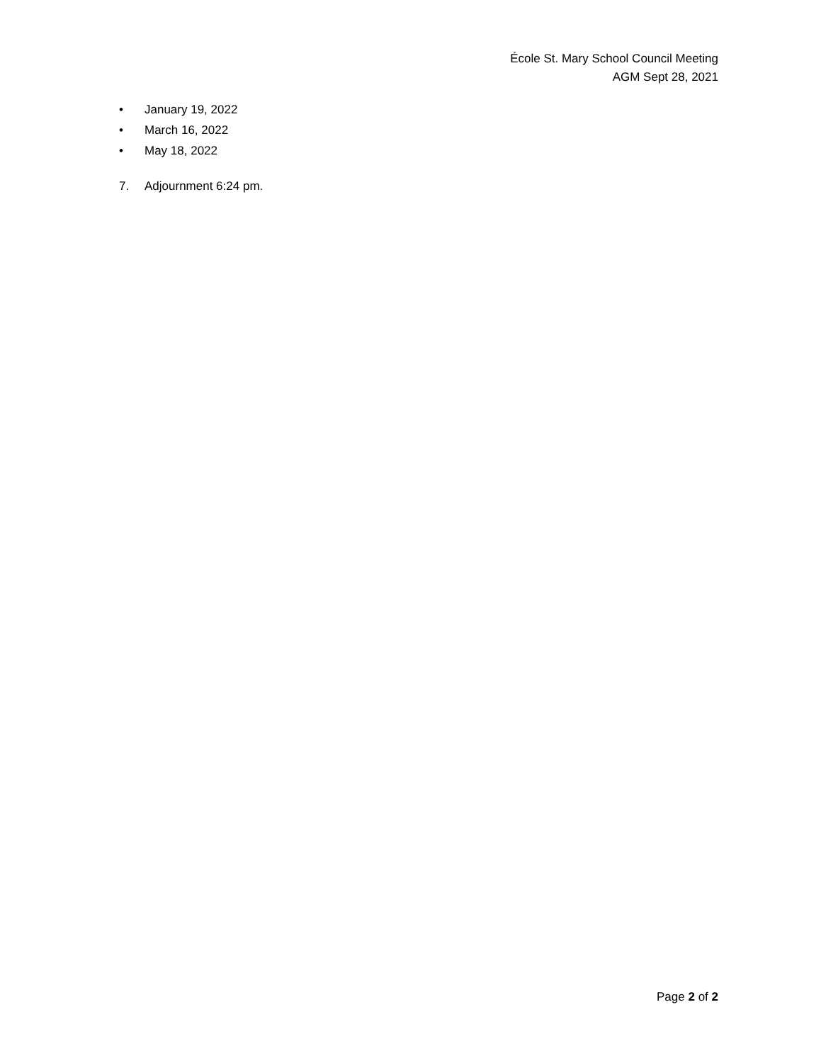École St. Mary School Council Meeting
AGM Sept 28, 2021
• January 19, 2022
• March 16, 2022
• May 18, 2022
7. Adjournment 6:24 pm.
Page 2 of 2